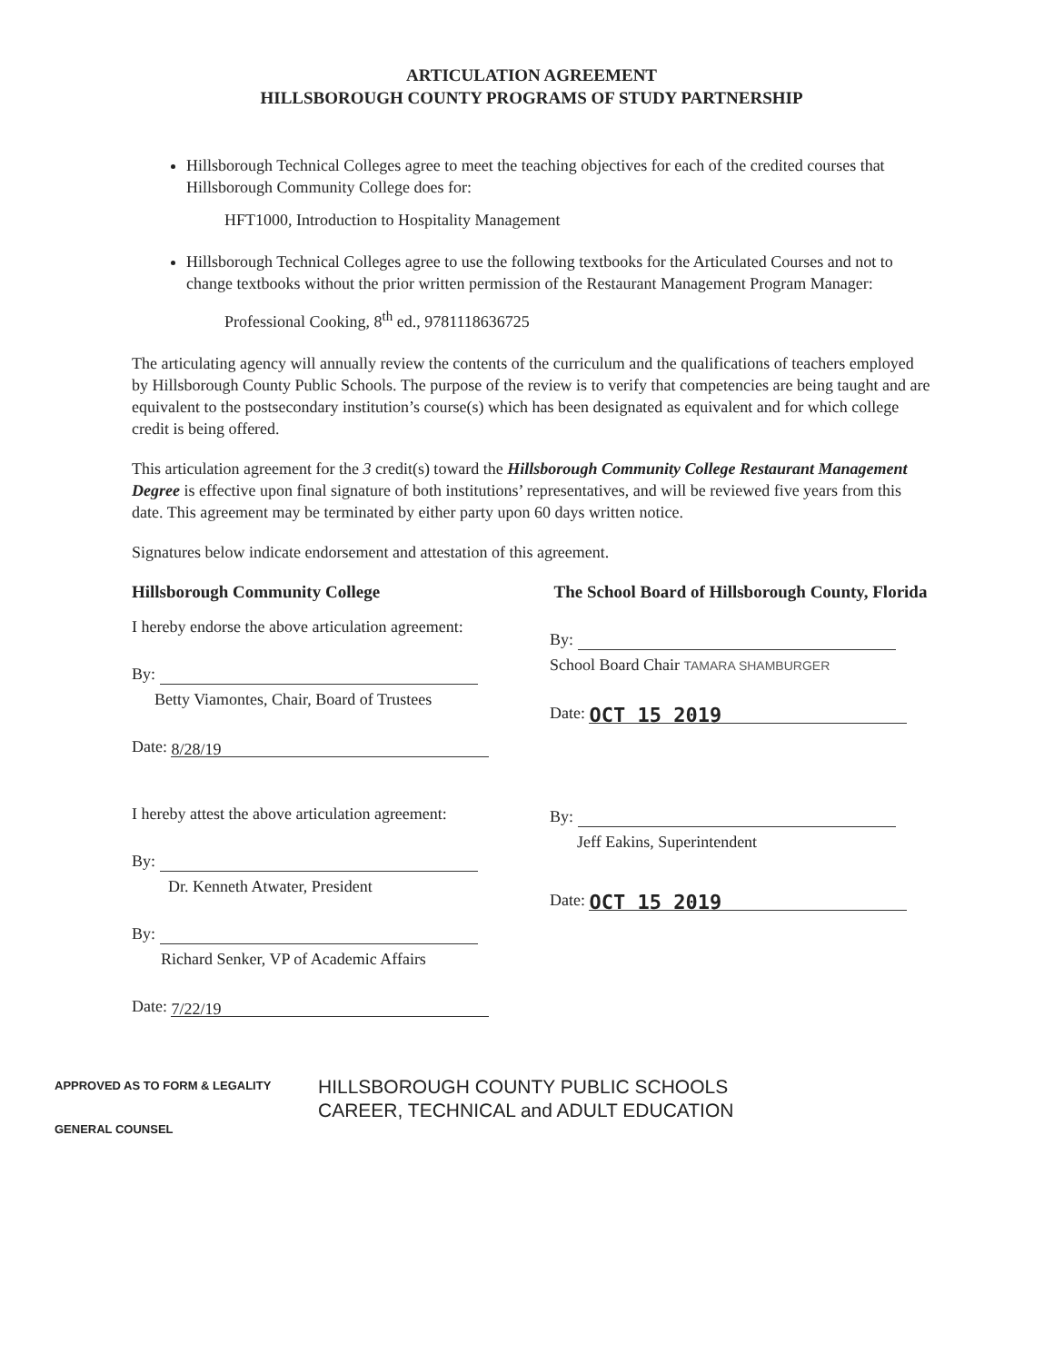ARTICULATION AGREEMENT
HILLSBOROUGH COUNTY PROGRAMS OF STUDY PARTNERSHIP
Hillsborough Technical Colleges agree to meet the teaching objectives for each of the credited courses that Hillsborough Community College does for:
HFT1000, Introduction to Hospitality Management
Hillsborough Technical Colleges agree to use the following textbooks for the Articulated Courses and not to change textbooks without the prior written permission of the Restaurant Management Program Manager:
Professional Cooking, 8<sup>th</sup> ed., 9781118636725
The articulating agency will annually review the contents of the curriculum and the qualifications of teachers employed by Hillsborough County Public Schools. The purpose of the review is to verify that competencies are being taught and are equivalent to the postsecondary institution’s course(s) which has been designated as equivalent and for which college credit is being offered.
This articulation agreement for the 3 credit(s) toward the Hillsborough Community College Restaurant Management Degree is effective upon final signature of both institutions’ representatives, and will be reviewed five years from this date. This agreement may be terminated by either party upon 60 days written notice.
Signatures below indicate endorsement and attestation of this agreement.
Hillsborough Community College
I hereby endorse the above articulation agreement:
By:
Betty Viamontes, Chair, Board of Trustees
Date: 8/28/19
I hereby attest the above articulation agreement:
By:
Dr. Kenneth Atwater, President
By:
Richard Senker, VP of Academic Affairs
Date: 7/22/19
The School Board of Hillsborough County, Florida
By:
School Board Chair TAMARA SHAMBURGER
Date: OCT 15 2019
By:
Jeff Eakins, Superintendent
Date: OCT 15 2019
APPROVED AS TO FORM & LEGALITY
GENERAL COUNSEL
HILLSBOROUGH COUNTY PUBLIC SCHOOLS
CAREER, TECHNICAL and ADULT EDUCATION